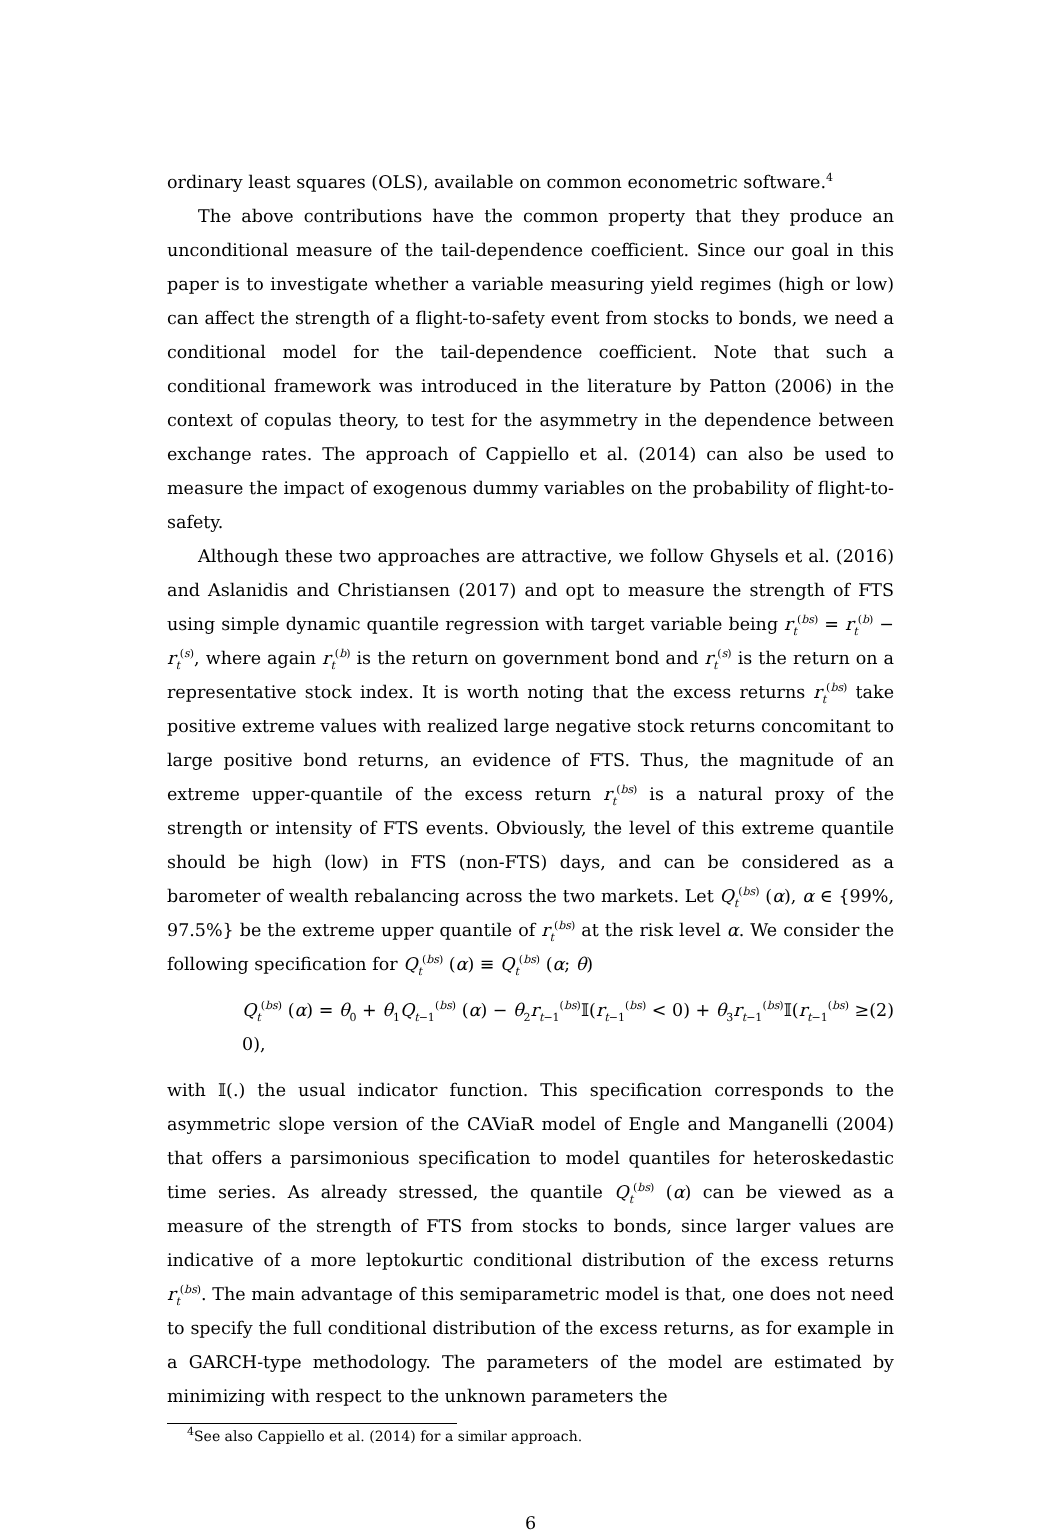ordinary least squares (OLS), available on common econometric software.<sup>4</sup>
The above contributions have the common property that they produce an unconditional measure of the tail-dependence coefficient. Since our goal in this paper is to investigate whether a variable measuring yield regimes (high or low) can affect the strength of a flight-to-safety event from stocks to bonds, we need a conditional model for the tail-dependence coefficient. Note that such a conditional framework was introduced in the literature by Patton (2006) in the context of copulas theory, to test for the asymmetry in the dependence between exchange rates. The approach of Cappiello et al. (2014) can also be used to measure the impact of exogenous dummy variables on the probability of flight-to-safety.
Although these two approaches are attractive, we follow Ghysels et al. (2016) and Aslanidis and Christiansen (2017) and opt to measure the strength of FTS using simple dynamic quantile regression with target variable being r<sub>t</sub><sup>(bs)</sup> = r<sub>t</sub><sup>(b)</sup> − r<sub>t</sub><sup>(s)</sup>, where again r<sub>t</sub><sup>(b)</sup> is the return on government bond and r<sub>t</sub><sup>(s)</sup> is the return on a representative stock index. It is worth noting that the excess returns r<sub>t</sub><sup>(bs)</sup> take positive extreme values with realized large negative stock returns concomitant to large positive bond returns, an evidence of FTS. Thus, the magnitude of an extreme upper-quantile of the excess return r<sub>t</sub><sup>(bs)</sup> is a natural proxy of the strength or intensity of FTS events. Obviously, the level of this extreme quantile should be high (low) in FTS (non-FTS) days, and can be considered as a barometer of wealth rebalancing across the two markets. Let Q<sub>t</sub><sup>(bs)</sup> (α), α ∈ {99%, 97.5%} be the extreme upper quantile of r<sub>t</sub><sup>(bs)</sup> at the risk level α. We consider the following specification for Q<sub>t</sub><sup>(bs)</sup> (α) ≡ Q<sub>t</sub><sup>(bs)</sup> (α; θ)
Q<sub>t</sub><sup>(bs)</sup> (α) = θ<sub>0</sub> + θ<sub>1</sub>Q<sub>t−1</sub><sup>(bs)</sup> (α) − θ<sub>2</sub>r<sub>t−1</sub><sup>(bs)</sup>𝕀(r<sub>t−1</sub><sup>(bs)</sup> < 0) + θ<sub>3</sub>r<sub>t−1</sub><sup>(bs)</sup>𝕀(r<sub>t−1</sub><sup>(bs)</sup> ≥ 0), (2)
with 𝕀(.) the usual indicator function. This specification corresponds to the asymmetric slope version of the CAViaR model of Engle and Manganelli (2004) that offers a parsimonious specification to model quantiles for heteroskedastic time series. As already stressed, the quantile Q<sub>t</sub><sup>(bs)</sup> (α) can be viewed as a measure of the strength of FTS from stocks to bonds, since larger values are indicative of a more leptokurtic conditional distribution of the excess returns r<sub>t</sub><sup>(bs)</sup>. The main advantage of this semiparametric model is that, one does not need to specify the full conditional distribution of the excess returns, as for example in a GARCH-type methodology. The parameters of the model are estimated by minimizing with respect to the unknown parameters the
<sup>4</sup> See also Cappiello et al. (2014) for a similar approach.
6